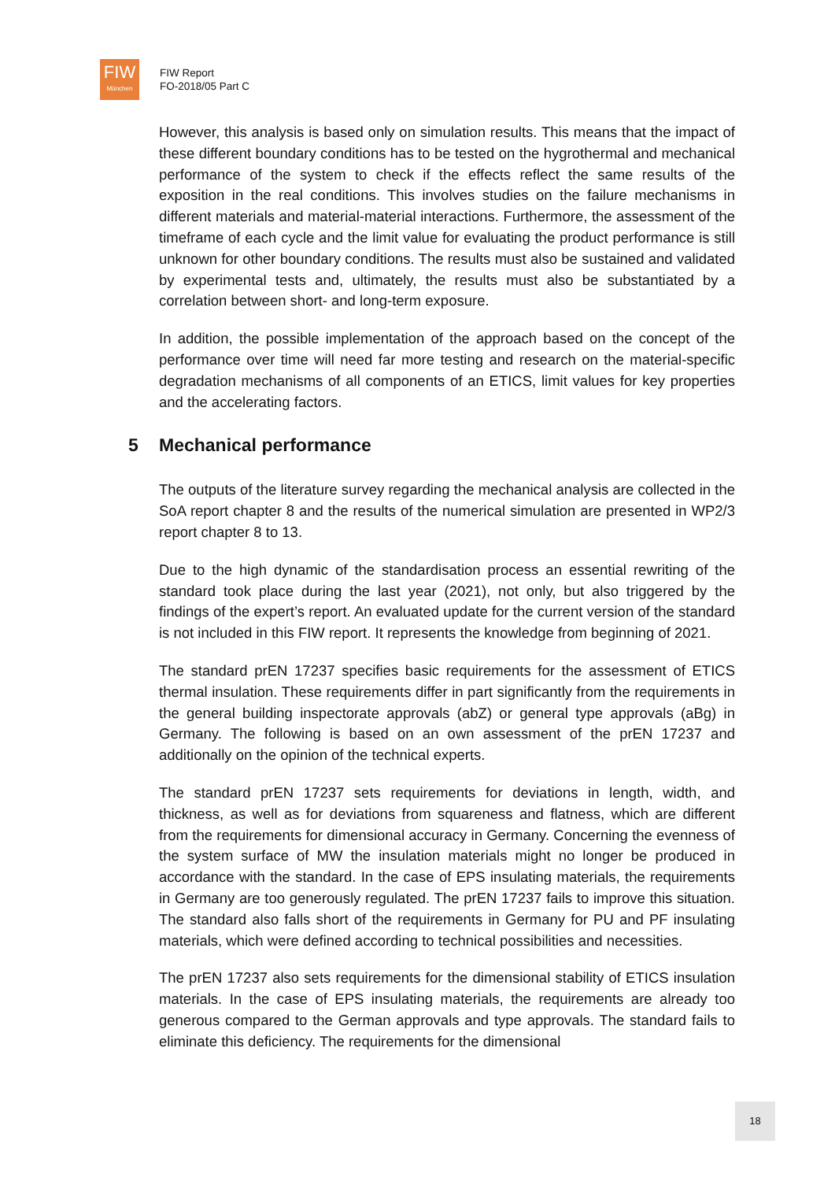FIW
München
FIW Report
FO-2018/05 Part C
However, this analysis is based only on simulation results. This means that the impact of these different boundary conditions has to be tested on the hygrothermal and mechanical performance of the system to check if the effects reflect the same results of the exposition in the real conditions. This involves studies on the failure mechanisms in different materials and material-material interactions. Furthermore, the assessment of the timeframe of each cycle and the limit value for evaluating the product performance is still unknown for other boundary conditions. The results must also be sustained and validated by experimental tests and, ultimately, the results must also be substantiated by a correlation between short- and long-term exposure.
In addition, the possible implementation of the approach based on the concept of the performance over time will need far more testing and research on the material-specific degradation mechanisms of all components of an ETICS, limit values for key properties and the accelerating factors.
5 Mechanical performance
The outputs of the literature survey regarding the mechanical analysis are collected in the SoA report chapter 8 and the results of the numerical simulation are presented in WP2/3 report chapter 8 to 13.
Due to the high dynamic of the standardisation process an essential rewriting of the standard took place during the last year (2021), not only, but also triggered by the findings of the expert’s report. An evaluated update for the current version of the standard is not included in this FIW report. It represents the knowledge from beginning of 2021.
The standard prEN 17237 specifies basic requirements for the assessment of ETICS thermal insulation. These requirements differ in part significantly from the requirements in the general building inspectorate approvals (abZ) or general type approvals (aBg) in Germany. The following is based on an own assessment of the prEN 17237 and additionally on the opinion of the technical experts.
The standard prEN 17237 sets requirements for deviations in length, width, and thickness, as well as for deviations from squareness and flatness, which are different from the requirements for dimensional accuracy in Germany. Concerning the evenness of the system surface of MW the insulation materials might no longer be produced in accordance with the standard. In the case of EPS insulating materials, the requirements in Germany are too generously regulated. The prEN 17237 fails to improve this situation. The standard also falls short of the requirements in Germany for PU and PF insulating materials, which were defined according to technical possibilities and necessities.
The prEN 17237 also sets requirements for the dimensional stability of ETICS insulation materials. In the case of EPS insulating materials, the requirements are already too generous compared to the German approvals and type approvals. The standard fails to eliminate this deficiency. The requirements for the dimensional
18